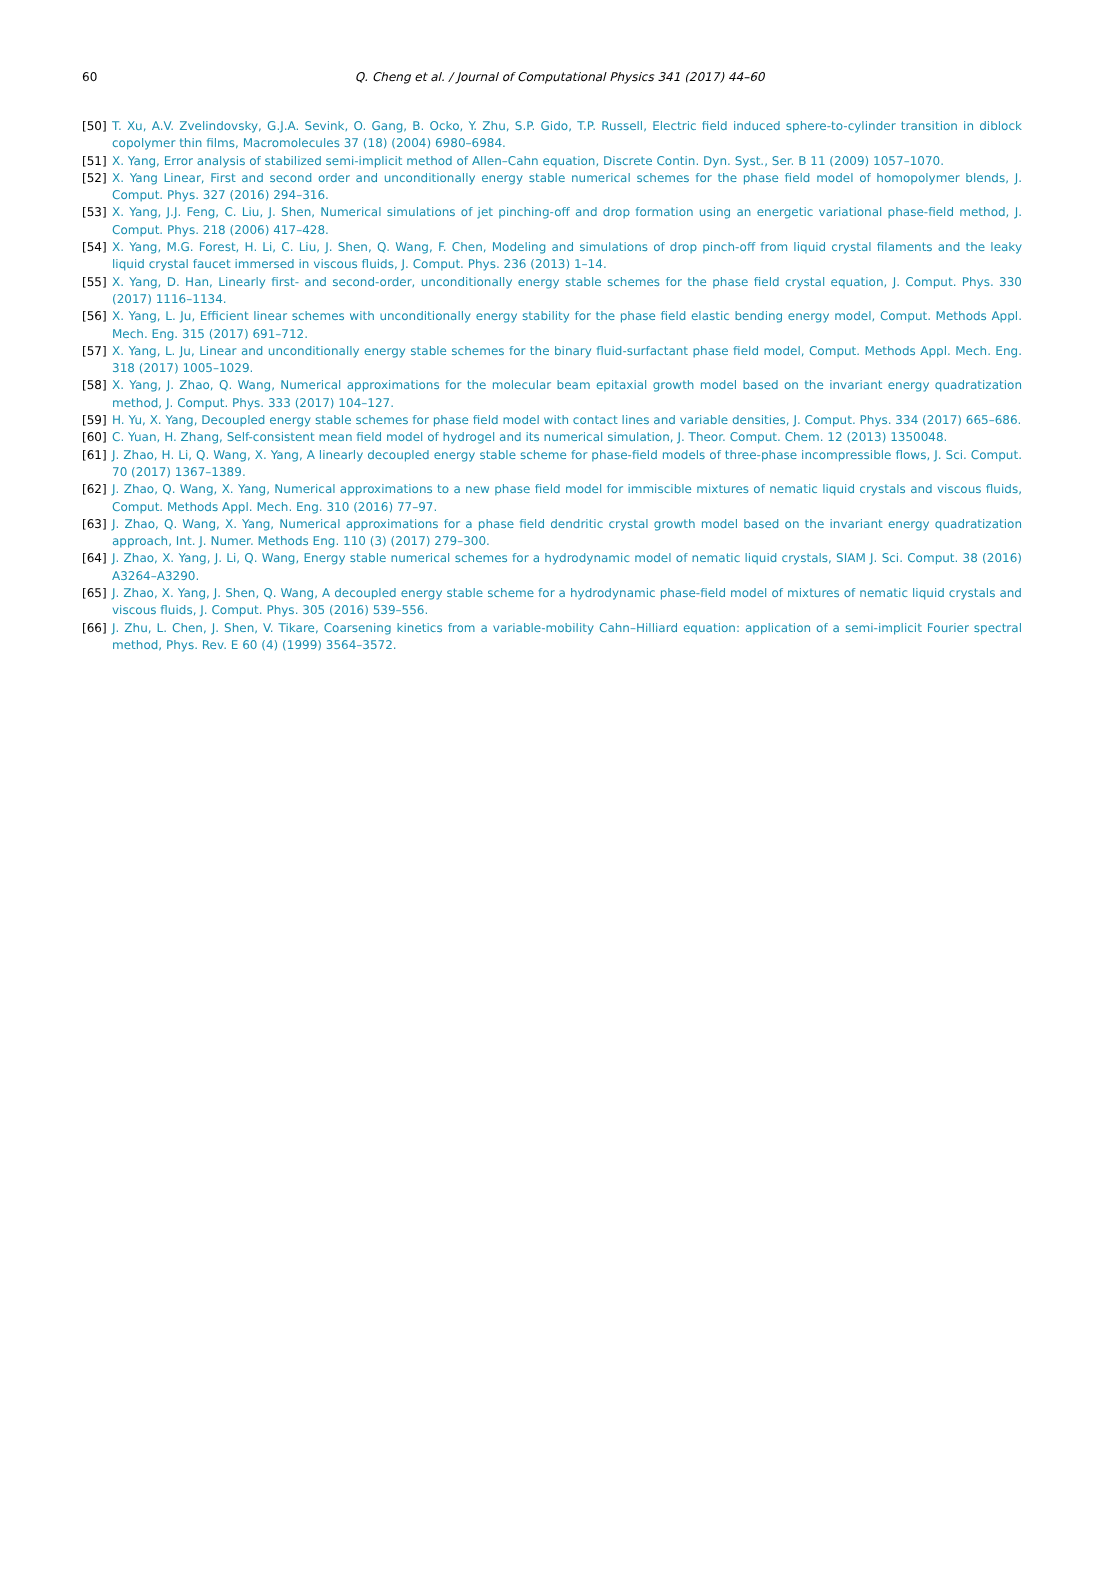60
Q. Cheng et al. / Journal of Computational Physics 341 (2017) 44–60
[50] T. Xu, A.V. Zvelindovsky, G.J.A. Sevink, O. Gang, B. Ocko, Y. Zhu, S.P. Gido, T.P. Russell, Electric field induced sphere-to-cylinder transition in diblock copolymer thin films, Macromolecules 37 (18) (2004) 6980–6984.
[51] X. Yang, Error analysis of stabilized semi-implicit method of Allen–Cahn equation, Discrete Contin. Dyn. Syst., Ser. B 11 (2009) 1057–1070.
[52] X. Yang Linear, First and second order and unconditionally energy stable numerical schemes for the phase field model of homopolymer blends, J. Comput. Phys. 327 (2016) 294–316.
[53] X. Yang, J.J. Feng, C. Liu, J. Shen, Numerical simulations of jet pinching-off and drop formation using an energetic variational phase-field method, J. Comput. Phys. 218 (2006) 417–428.
[54] X. Yang, M.G. Forest, H. Li, C. Liu, J. Shen, Q. Wang, F. Chen, Modeling and simulations of drop pinch-off from liquid crystal filaments and the leaky liquid crystal faucet immersed in viscous fluids, J. Comput. Phys. 236 (2013) 1–14.
[55] X. Yang, D. Han, Linearly first- and second-order, unconditionally energy stable schemes for the phase field crystal equation, J. Comput. Phys. 330 (2017) 1116–1134.
[56] X. Yang, L. Ju, Efficient linear schemes with unconditionally energy stability for the phase field elastic bending energy model, Comput. Methods Appl. Mech. Eng. 315 (2017) 691–712.
[57] X. Yang, L. Ju, Linear and unconditionally energy stable schemes for the binary fluid-surfactant phase field model, Comput. Methods Appl. Mech. Eng. 318 (2017) 1005–1029.
[58] X. Yang, J. Zhao, Q. Wang, Numerical approximations for the molecular beam epitaxial growth model based on the invariant energy quadratization method, J. Comput. Phys. 333 (2017) 104–127.
[59] H. Yu, X. Yang, Decoupled energy stable schemes for phase field model with contact lines and variable densities, J. Comput. Phys. 334 (2017) 665–686.
[60] C. Yuan, H. Zhang, Self-consistent mean field model of hydrogel and its numerical simulation, J. Theor. Comput. Chem. 12 (2013) 1350048.
[61] J. Zhao, H. Li, Q. Wang, X. Yang, A linearly decoupled energy stable scheme for phase-field models of three-phase incompressible flows, J. Sci. Comput. 70 (2017) 1367–1389.
[62] J. Zhao, Q. Wang, X. Yang, Numerical approximations to a new phase field model for immiscible mixtures of nematic liquid crystals and viscous fluids, Comput. Methods Appl. Mech. Eng. 310 (2016) 77–97.
[63] J. Zhao, Q. Wang, X. Yang, Numerical approximations for a phase field dendritic crystal growth model based on the invariant energy quadratization approach, Int. J. Numer. Methods Eng. 110 (3) (2017) 279–300.
[64] J. Zhao, X. Yang, J. Li, Q. Wang, Energy stable numerical schemes for a hydrodynamic model of nematic liquid crystals, SIAM J. Sci. Comput. 38 (2016) A3264–A3290.
[65] J. Zhao, X. Yang, J. Shen, Q. Wang, A decoupled energy stable scheme for a hydrodynamic phase-field model of mixtures of nematic liquid crystals and viscous fluids, J. Comput. Phys. 305 (2016) 539–556.
[66] J. Zhu, L. Chen, J. Shen, V. Tikare, Coarsening kinetics from a variable-mobility Cahn–Hilliard equation: application of a semi-implicit Fourier spectral method, Phys. Rev. E 60 (4) (1999) 3564–3572.